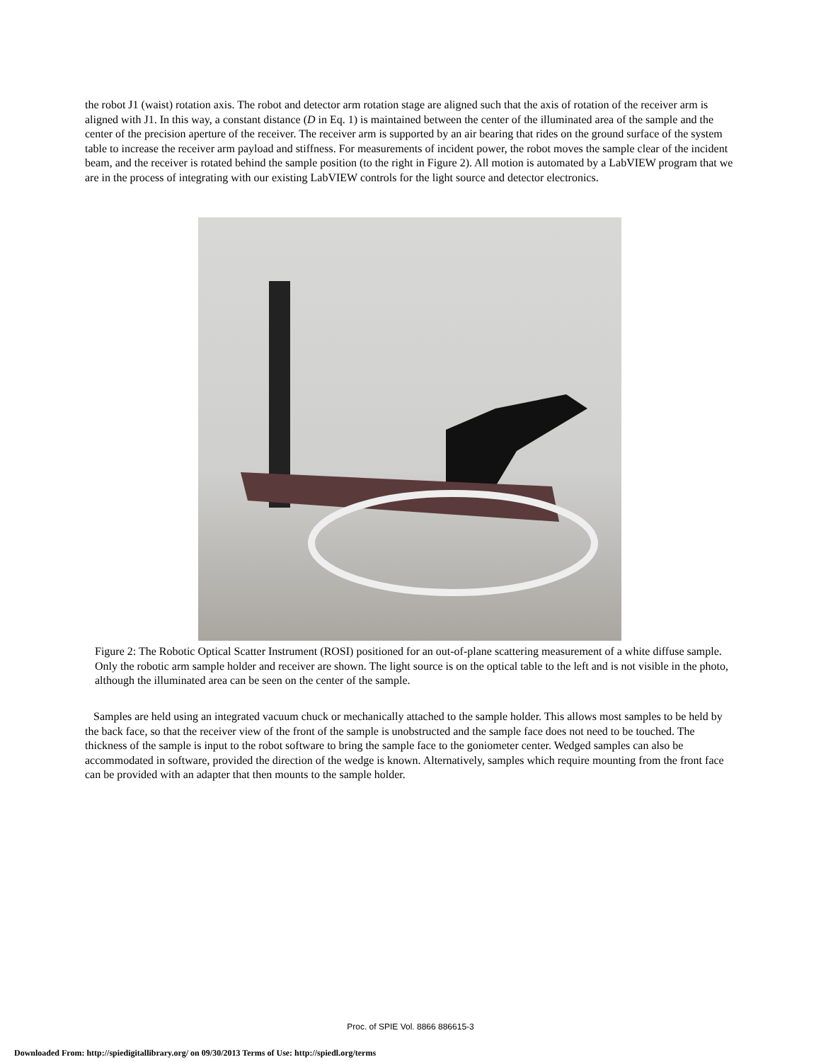the robot J1 (waist) rotation axis. The robot and detector arm rotation stage are aligned such that the axis of rotation of the receiver arm is aligned with J1. In this way, a constant distance (D in Eq. 1) is maintained between the center of the illuminated area of the sample and the center of the precision aperture of the receiver. The receiver arm is supported by an air bearing that rides on the ground surface of the system table to increase the receiver arm payload and stiffness. For measurements of incident power, the robot moves the sample clear of the incident beam, and the receiver is rotated behind the sample position (to the right in Figure 2). All motion is automated by a LabVIEW program that we are in the process of integrating with our existing LabVIEW controls for the light source and detector electronics.
Figure 2: The Robotic Optical Scatter Instrument (ROSI) positioned for an out-of-plane scattering measurement of a white diffuse sample. Only the robotic arm sample holder and receiver are shown. The light source is on the optical table to the left and is not visible in the photo, although the illuminated area can be seen on the center of the sample.
Samples are held using an integrated vacuum chuck or mechanically attached to the sample holder. This allows most samples to be held by the back face, so that the receiver view of the front of the sample is unobstructed and the sample face does not need to be touched. The thickness of the sample is input to the robot software to bring the sample face to the goniometer center. Wedged samples can also be accommodated in software, provided the direction of the wedge is known. Alternatively, samples which require mounting from the front face can be provided with an adapter that then mounts to the sample holder.
Proc. of SPIE Vol. 8866 886615-3
Downloaded From: http://spiedigitallibrary.org/ on 09/30/2013 Terms of Use: http://spiedl.org/terms